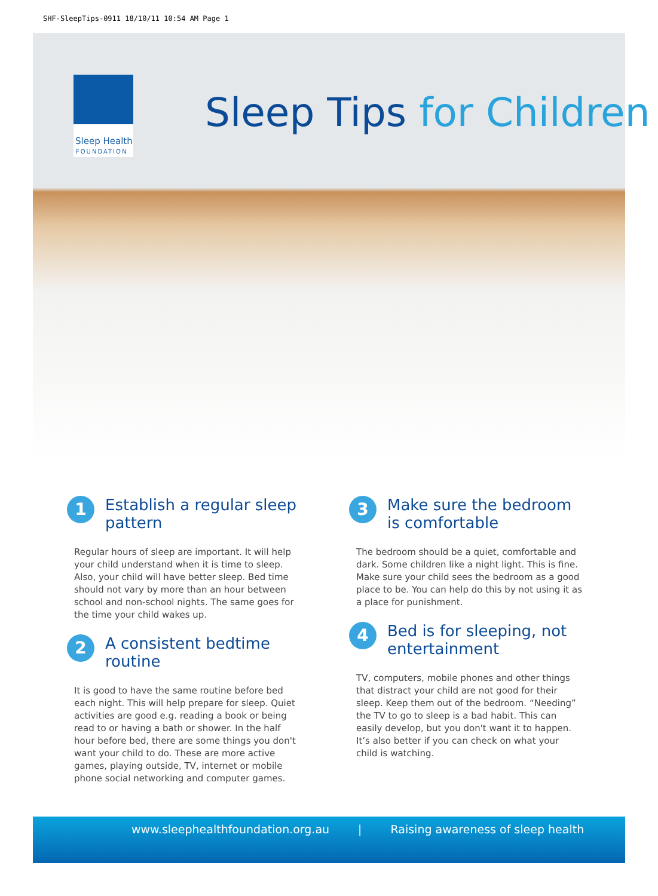SHF-SleepTips-0911 18/10/11 10:54 AM Page 1
Sleep Health
FOUNDATION
Sleep Tips for Children
1
Establish a regular sleep pattern
Regular hours of sleep are important. It will help your child understand when it is time to sleep. Also, your child will have better sleep. Bed time should not vary by more than an hour between school and non-school nights. The same goes for the time your child wakes up.
2
A consistent bedtime routine
It is good to have the same routine before bed each night. This will help prepare for sleep. Quiet activities are good e.g. reading a book or being read to or having a bath or shower. In the half hour before bed, there are some things you don't want your child to do. These are more active games, playing outside, TV, internet or mobile phone social networking and computer games.
3
Make sure the bedroom is comfortable
The bedroom should be a quiet, comfortable and dark. Some children like a night light. This is fine. Make sure your child sees the bedroom as a good place to be. You can help do this by not using it as a place for punishment.
4
Bed is for sleeping, not entertainment
TV, computers, mobile phones and other things that distract your child are not good for their sleep. Keep them out of the bedroom. “Needing” the TV to go to sleep is a bad habit. This can easily develop, but you don't want it to happen. It’s also better if you can check on what your child is watching.
www.sleephealthfoundation.org.au | Raising awareness of sleep health